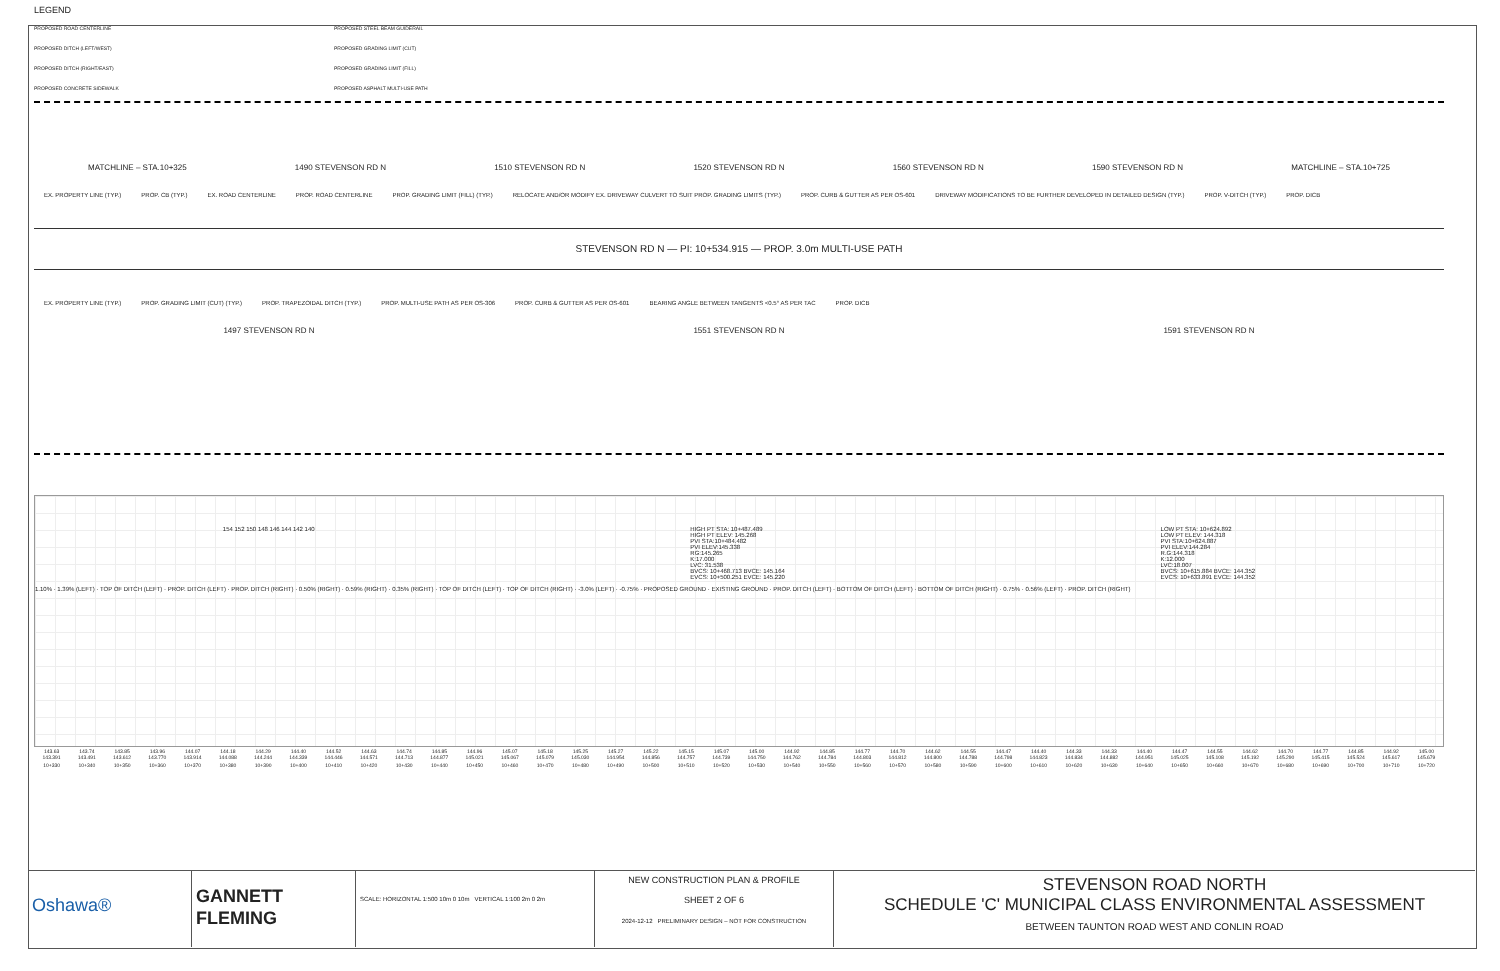LEGEND
PROPOSED ROAD CENTERLINE PROPOSED STEEL BEAM GUIDERAIL PROPOSED DITCH (LEFT/WEST) PROPOSED GRADING LIMIT (CUT) PROPOSED DITCH (RIGHT/EAST) PROPOSED GRADING LIMIT (FILL) PROPOSED CONCRETE SIDEWALK PROPOSED ASPHALT MULTI-USE PATH
MATCHLINE – STA.10+325 1490 STEVENSON RD N 1510 STEVENSON RD N 1520 STEVENSON RD N 1560 STEVENSON RD N 1590 STEVENSON RD N MATCHLINE – STA.10+725
EX. PROPERTY LINE (TYP.) PROP. CB (TYP.) EX. ROAD CENTERLINE PROP. ROAD CENTERLINE PROP. GRADING LIMIT (FILL) (TYP.) RELOCATE AND/OR MODIFY EX. DRIVEWAY CULVERT TO SUIT PROP. GRADING LIMITS (TYP.) PROP. CURB & GUTTER AS PER OS-601 DRIVEWAY MODIFICATIONS TO BE FURTHER DEVELOPED IN DETAILED DESIGN (TYP.) PROP. V-DITCH (TYP.) PROP. DICB
STEVENSON RD N — PI: 10+534.915 — PROP. 3.0m MULTI-USE PATH
EX. PROPERTY LINE (TYP.) PROP. GRADING LIMIT (CUT) (TYP.) PROP. TRAPEZOIDAL DITCH (TYP.) PROP. MULTI-USE PATH AS PER OS-306 PROP. CURB & GUTTER AS PER OS-601 BEARING ANGLE BETWEEN TANGENTS <0.5° AS PER TAC PROP. DICB
1497 STEVENSON RD N 1551 STEVENSON RD N 1591 STEVENSON RD N
154 152 150 148 146 144 142 140 HIGH PT STA: 10+487.489
HIGH PT ELEV: 145.268
PVI STA:10+484.482
PVI ELEV:145.338
RG:145.265
K:17.000
LVC: 31.538
BVCS: 10+468.713 BVCE: 145.164
EVCS: 10+500.251 EVCE: 145.220 LOW PT STA: 10+624.892
LOW PT ELEV: 144.318
PVI STA:10+624.887
PVI ELEV:144.284
R.G:144.318
K:12.000
LVC:18.007
BVCS: 10+615.884 BVCE: 144.352
EVCS: 10+633.891 EVCE: 144.352
1.10% · 1.39% (LEFT) · TOP OF DITCH (LEFT) · PROP. DITCH (LEFT) · PROP. DITCH (RIGHT) · 0.50% (RIGHT) · 0.59% (RIGHT) · 0.35% (RIGHT) · TOP OF DITCH (LEFT) · TOP OF DITCH (RIGHT) · -3.0% (LEFT) · -0.75% · PROPOSED GROUND · EXISTING GROUND · PROP. DITCH (LEFT) · BOTTOM OF DITCH (LEFT) · BOTTOM OF DITCH (RIGHT) · 0.75% · 0.56% (LEFT) · PROP. DITCH (RIGHT)
| 143.63 143.391 | 143.74 143.491 | 143.85 143.612 | 143.96 143.770 | 144.07 143.914 | 144.18 144.088 | 144.29 144.244 | 144.40 144.339 | 144.52 144.446 | 144.63 144.571 | 144.74 144.713 | 144.85 144.877 | 144.96 145.021 | 145.07 145.067 | 145.18 145.079 | 145.25 145.030 | 145.27 144.954 | 145.22 144.856 | 145.15 144.757 | 145.07 144.739 | 145.00 144.750 | 144.92 144.762 | 144.85 144.784 | 144.77 144.803 | 144.70 144.812 | 144.62 144.800 | 144.55 144.788 | 144.47 144.798 | 144.40 144.823 | 144.33 144.834 | 144.33 144.882 | 144.40 144.951 | 144.47 145.025 | 144.55 145.108 | 144.62 145.192 | 144.70 145.290 | 144.77 145.415 | 144.85 145.524 | 144.92 145.617 | 145.00 145.679 |
| 10+330 | 10+340 | 10+350 | 10+360 | 10+370 | 10+380 | 10+390 | 10+400 | 10+410 | 10+420 | 10+430 | 10+440 | 10+450 | 10+460 | 10+470 | 10+480 | 10+490 | 10+500 | 10+510 | 10+520 | 10+530 | 10+540 | 10+550 | 10+560 | 10+570 | 10+580 | 10+590 | 10+600 | 10+610 | 10+620 | 10+630 | 10+640 | 10+650 | 10+660 | 10+670 | 10+680 | 10+690 | 10+700 | 10+710 | 10+720 |
Oshawa®
GANNETT
FLEMING
SCALE: HORIZONTAL 1:500 10m 0 10m VERTICAL 1:100 2m 0 2m
NEW CONSTRUCTION PLAN & PROFILE
SHEET 2 OF 6
2024-12-12 PRELIMINARY DESIGN – NOT FOR CONSTRUCTION
STEVENSON ROAD NORTH
SCHEDULE 'C' MUNICIPAL CLASS ENVIRONMENTAL ASSESSMENT
BETWEEN TAUNTON ROAD WEST AND CONLIN ROAD